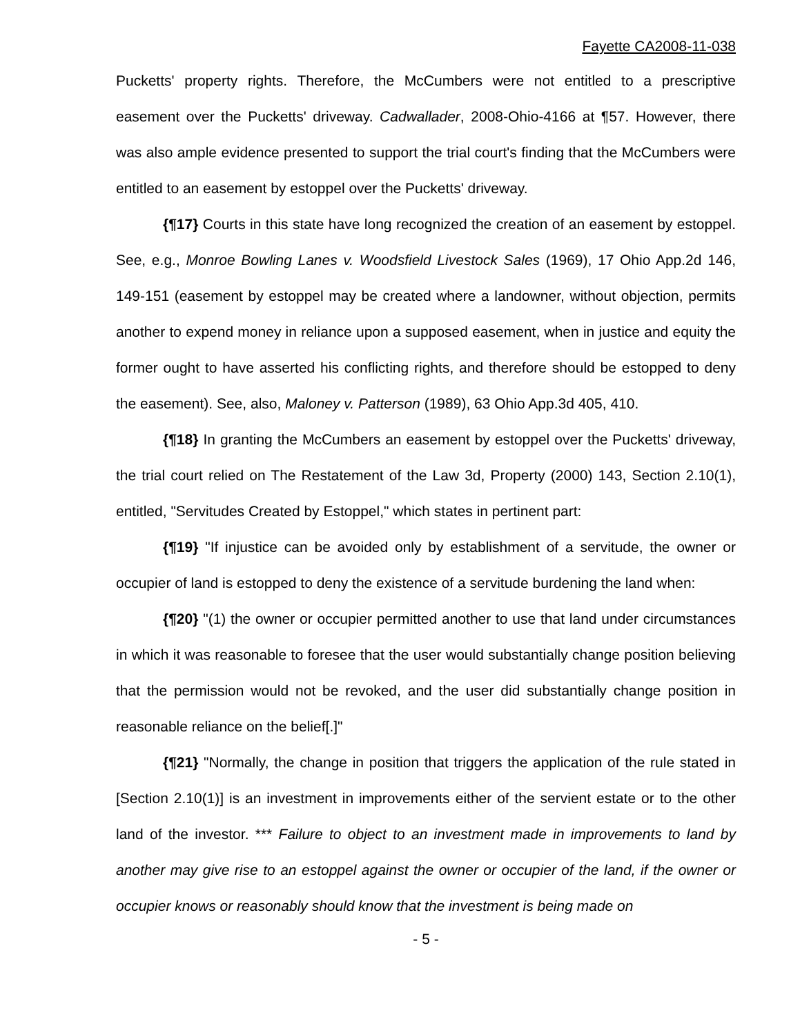Fayette CA2008-11-038
Pucketts' property rights. Therefore, the McCumbers were not entitled to a prescriptive easement over the Pucketts' driveway. Cadwallader, 2008-Ohio-4166 at ¶57. However, there was also ample evidence presented to support the trial court's finding that the McCumbers were entitled to an easement by estoppel over the Pucketts' driveway.
{¶17} Courts in this state have long recognized the creation of an easement by estoppel. See, e.g., Monroe Bowling Lanes v. Woodsfield Livestock Sales (1969), 17 Ohio App.2d 146, 149-151 (easement by estoppel may be created where a landowner, without objection, permits another to expend money in reliance upon a supposed easement, when in justice and equity the former ought to have asserted his conflicting rights, and therefore should be estopped to deny the easement). See, also, Maloney v. Patterson (1989), 63 Ohio App.3d 405, 410.
{¶18} In granting the McCumbers an easement by estoppel over the Pucketts' driveway, the trial court relied on The Restatement of the Law 3d, Property (2000) 143, Section 2.10(1), entitled, "Servitudes Created by Estoppel," which states in pertinent part:
{¶19} "If injustice can be avoided only by establishment of a servitude, the owner or occupier of land is estopped to deny the existence of a servitude burdening the land when:
{¶20} "(1) the owner or occupier permitted another to use that land under circumstances in which it was reasonable to foresee that the user would substantially change position believing that the permission would not be revoked, and the user did substantially change position in reasonable reliance on the belief[.]"
{¶21} "Normally, the change in position that triggers the application of the rule stated in [Section 2.10(1)] is an investment in improvements either of the servient estate or to the other land of the investor. *** Failure to object to an investment made in improvements to land by another may give rise to an estoppel against the owner or occupier of the land, if the owner or occupier knows or reasonably should know that the investment is being made on
- 5 -